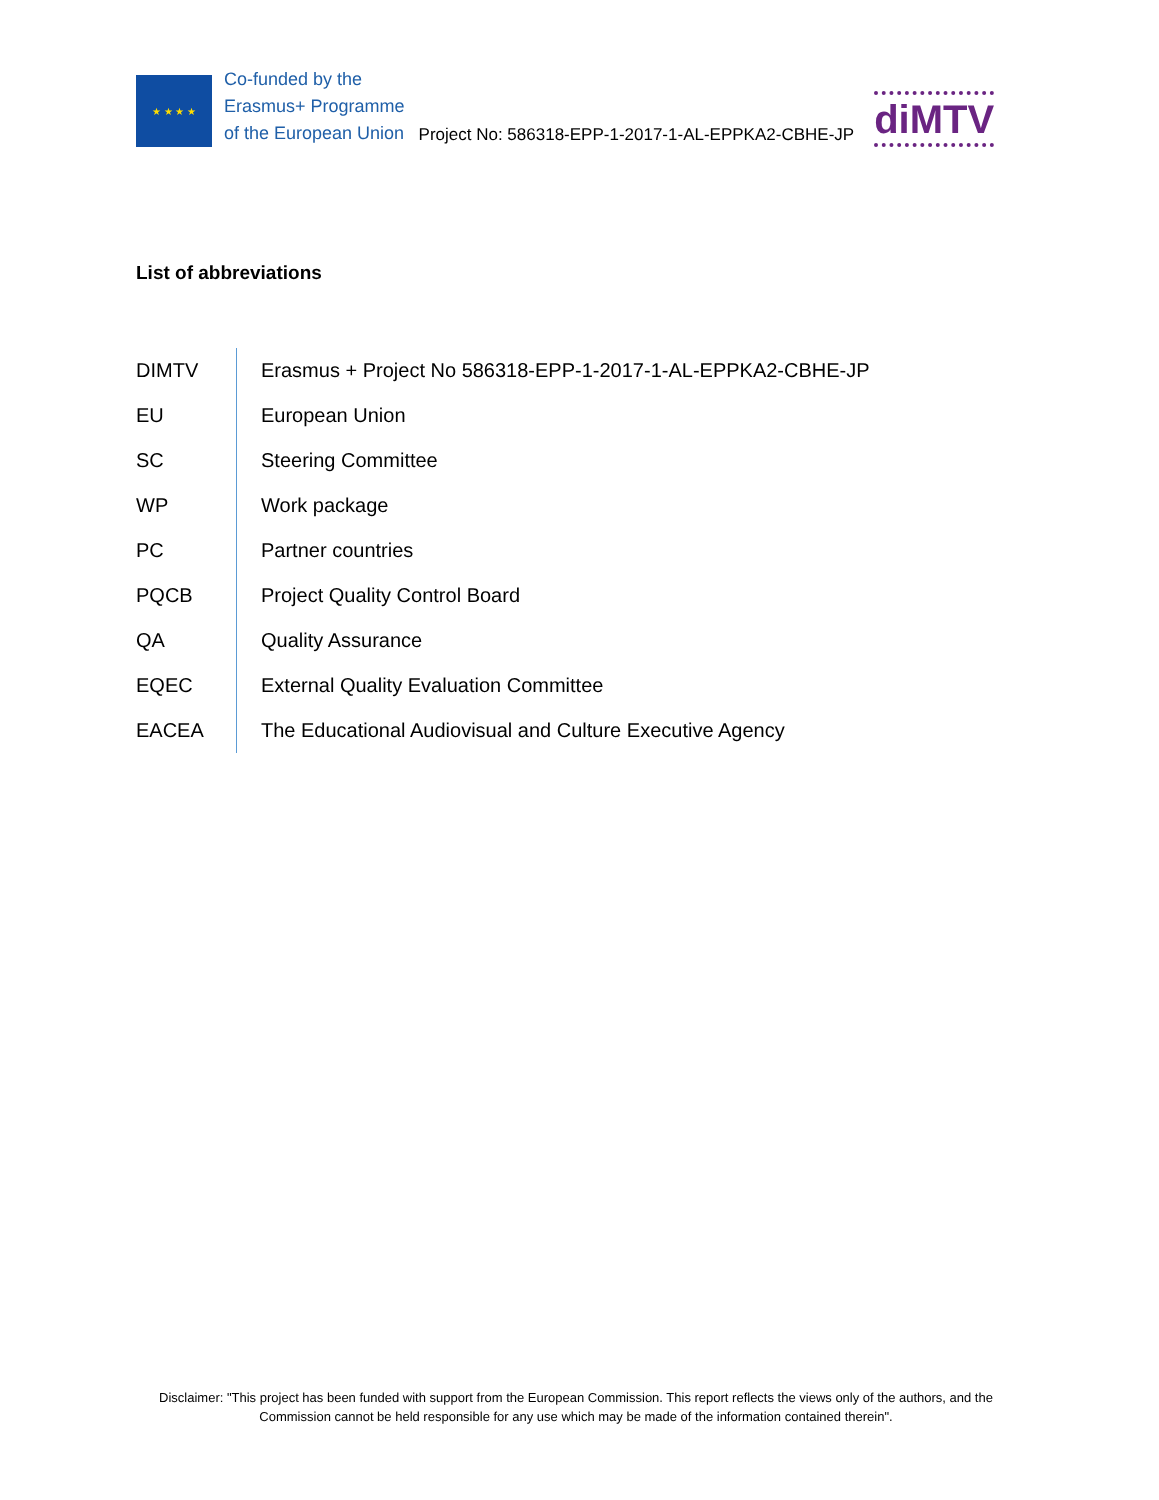★ ★ ★ ★
Co-funded by the
Erasmus+ Programme
of the European Union
Project No: 586318-EPP-1-2017-1-AL-EPPKA2-CBHE-JP
diMTV
List of abbreviations
| DIMTV | Erasmus + Project No 586318-EPP-1-2017-1-AL-EPPKA2-CBHE-JP |
| EU | European Union |
| SC | Steering Committee |
| WP | Work package |
| PC | Partner countries |
| PQCB | Project Quality Control Board |
| QA | Quality Assurance |
| EQEC | External Quality Evaluation Committee |
| EACEA | The Educational Audiovisual and Culture Executive Agency |
Disclaimer: "This project has been funded with support from the European Commission. This report reflects the views only of the authors, and the Commission cannot be held responsible for any use which may be made of the information contained therein".